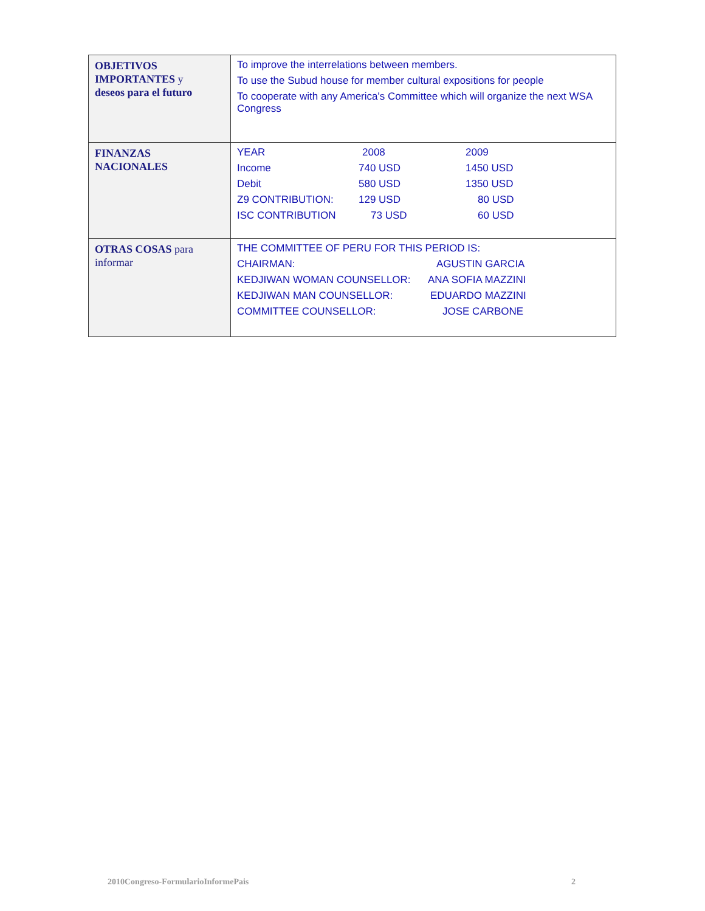| OBJETIVOS IMPORTANTES y deseos para el futuro | To improve the interrelations between members. To use the Subud house for member cultural expositions for people To cooperate with any America's Committee which will organize the next WSA Congress |
| FINANZAS NACIONALES | / YEAR / 2008 / 2009 / / Income / 740 USD / 1450 USD / / Debit / 580 USD / 1350 USD / / Z9 CONTRIBUTION: / 129 USD / 80 USD / / ISC CONTRIBUTION / 73 USD / 60 USD / |
| OTRAS COSAS para informar | / THE COMMITTEE OF PERU FOR THIS PERIOD IS: / / / CHAIRMAN: / AGUSTIN GARCIA / / KEDJIWAN WOMAN COUNSELLOR: / ANA SOFIA MAZZINI / / KEDJIWAN MAN COUNSELLOR: / EDUARDO MAZZINI / / COMMITTEE COUNSELLOR: / JOSE CARBONE / |
2010Congreso-FormularioInformePais 2